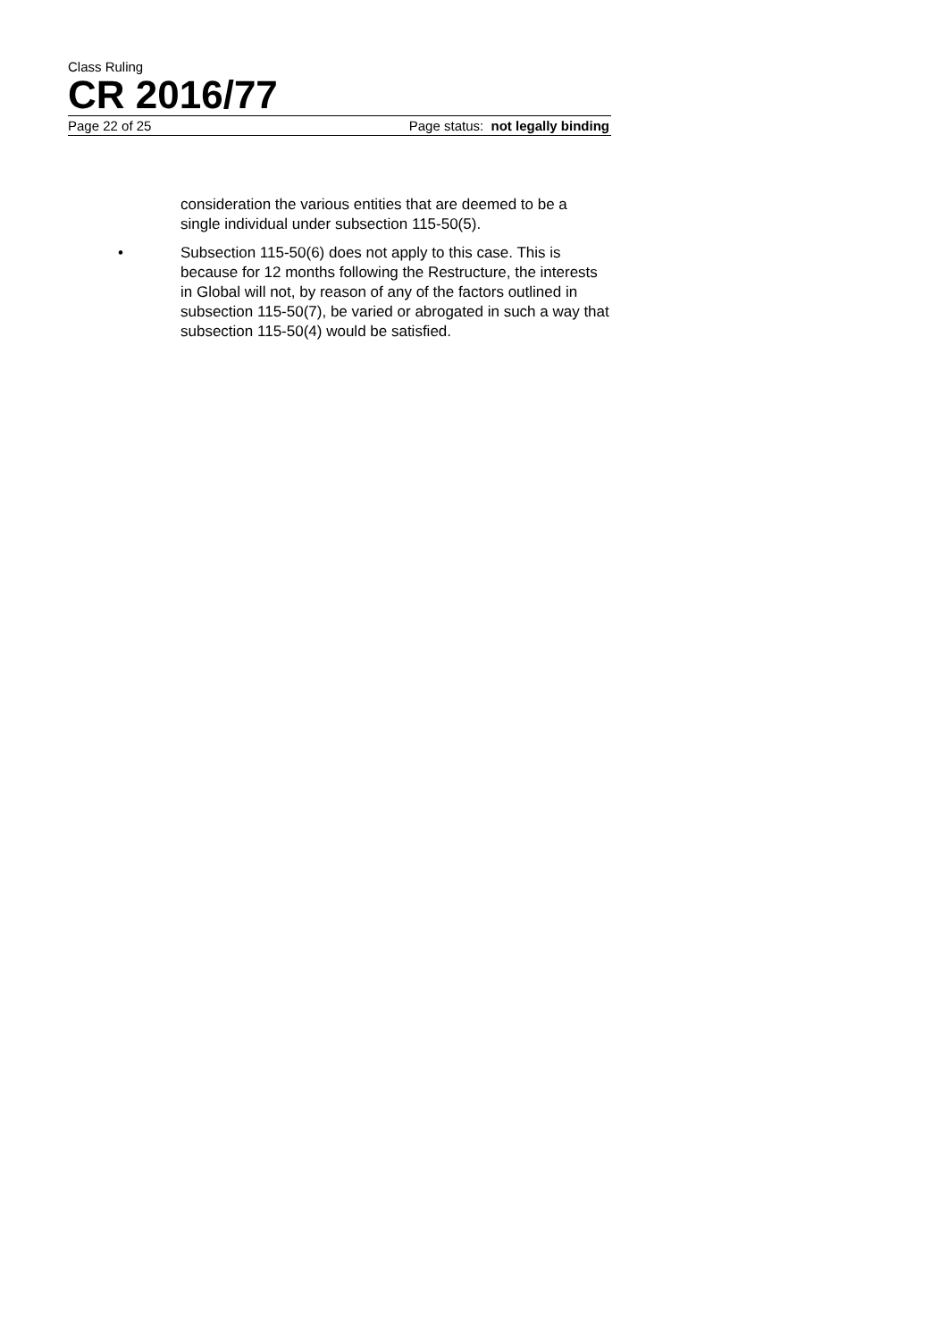Class Ruling
CR 2016/77
Page 22 of 25 Page status: not legally binding
consideration the various entities that are deemed to be a single individual under subsection 115-50(5).
• Subsection 115-50(6) does not apply to this case. This is because for 12 months following the Restructure, the interests in Global will not, by reason of any of the factors outlined in subsection 115-50(7), be varied or abrogated in such a way that subsection 115-50(4) would be satisfied.